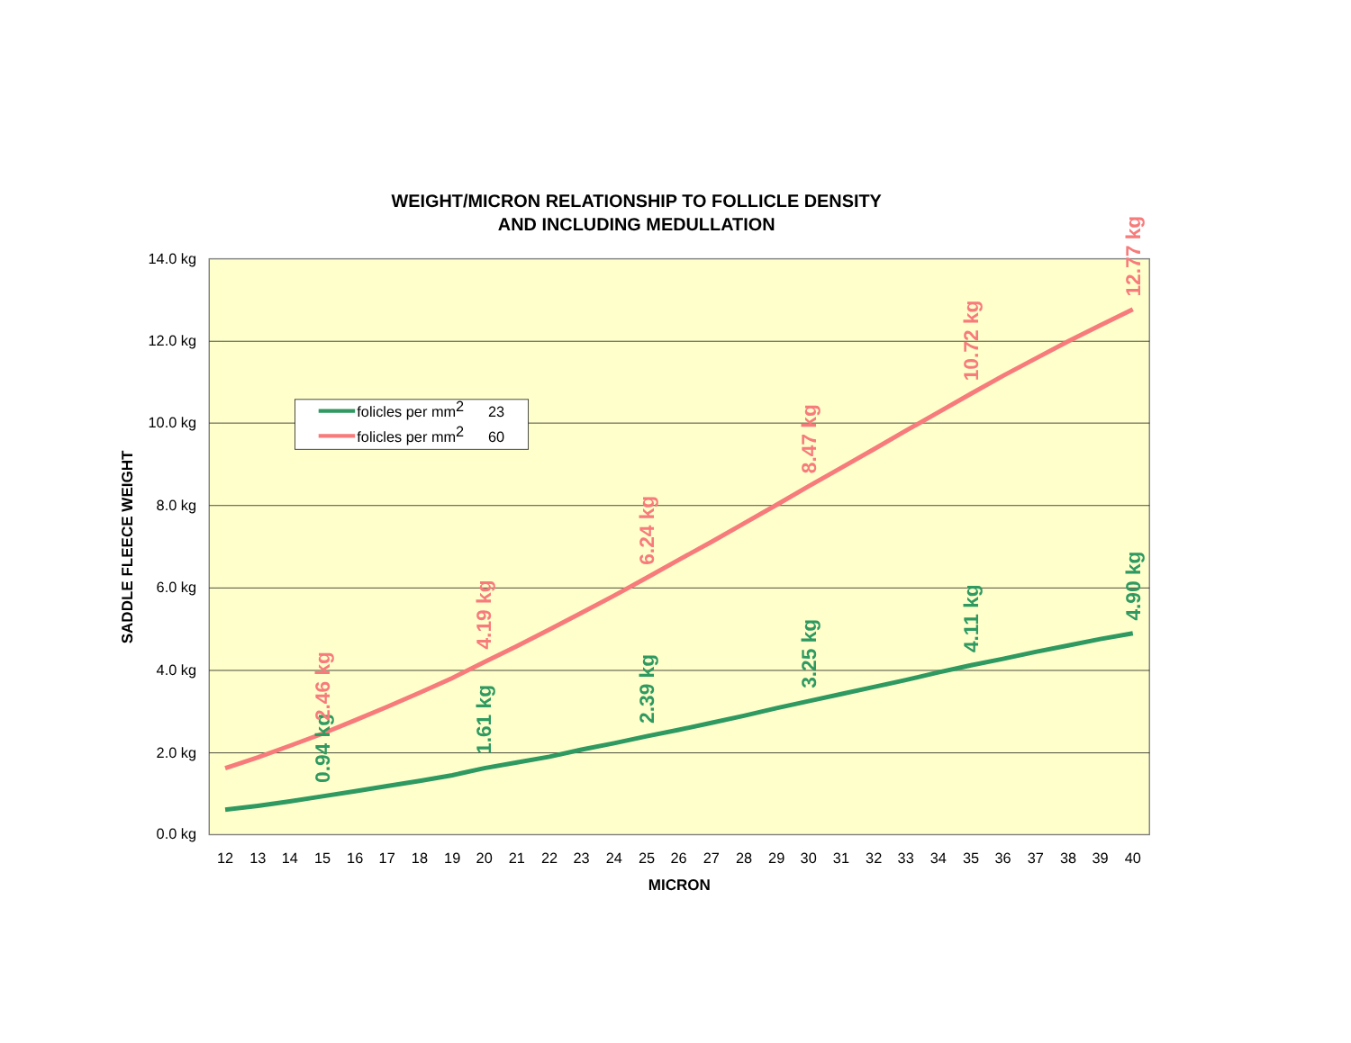WEIGHT/MICRON RELATIONSHIP TO FOLLICLE DENSITY
AND INCLUDING MEDULLATION
14.0 kg
12.0 kg
10.0 kg
8.0 kg
6.0 kg
4.0 kg
2.0 kg
0.0 kg
SADDLE FLEECE WEIGHT
12
13
14
15
16
17
18
19
20
21
22
23
24
25
26
27
28
29
30
31
32
33
34
35
36
37
38
39
40
MICRON
0.94 kg
2.46 kg
1.61 kg
4.19 kg
2.39 kg
6.24 kg
3.25 kg
8.47 kg
4.11 kg
10.72 kg
4.90 kg
12.77 kg
folicles per mm2 23
folicles per mm2 60